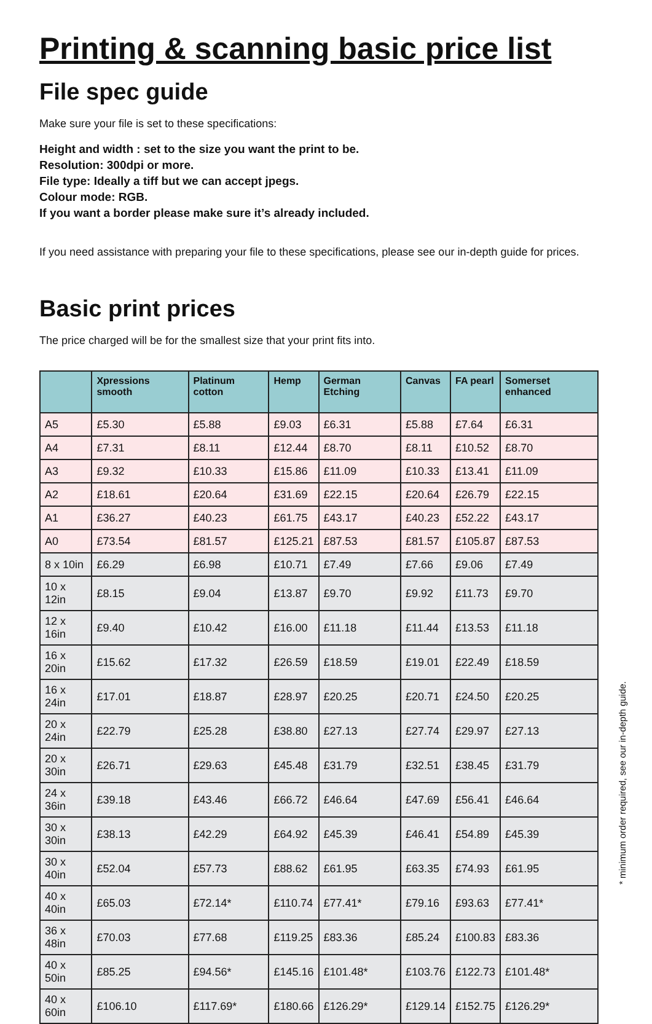Printing & scanning basic price list
File spec guide
Make sure your file is set to these specifications:
Height and width : set to the size you want the print to be.
Resolution: 300dpi or more.
File type: Ideally a tiff but we can accept jpegs.
Colour mode: RGB.
If you want a border please make sure it’s already included.
If you need assistance with preparing your file to these specifications, please see our in-depth guide for prices.
Basic print prices
The price charged will be for the smallest size that your print fits into.
| | Xpressions smooth | Platinum cotton | Hemp | German Etching | Canvas | FA pearl | Somerset enhanced |
| --- | --- | --- | --- | --- | --- | --- | --- |
| A5 | £5.30 | £5.88 | £9.03 | £6.31 | £5.88 | £7.64 | £6.31 |
| A4 | £7.31 | £8.11 | £12.44 | £8.70 | £8.11 | £10.52 | £8.70 |
| A3 | £9.32 | £10.33 | £15.86 | £11.09 | £10.33 | £13.41 | £11.09 |
| A2 | £18.61 | £20.64 | £31.69 | £22.15 | £20.64 | £26.79 | £22.15 |
| A1 | £36.27 | £40.23 | £61.75 | £43.17 | £40.23 | £52.22 | £43.17 |
| A0 | £73.54 | £81.57 | £125.21 | £87.53 | £81.57 | £105.87 | £87.53 |
| 8 x 10in | £6.29 | £6.98 | £10.71 | £7.49 | £7.66 | £9.06 | £7.49 |
| 10 x 12in | £8.15 | £9.04 | £13.87 | £9.70 | £9.92 | £11.73 | £9.70 |
| 12 x 16in | £9.40 | £10.42 | £16.00 | £11.18 | £11.44 | £13.53 | £11.18 |
| 16 x 20in | £15.62 | £17.32 | £26.59 | £18.59 | £19.01 | £22.49 | £18.59 |
| 16 x 24in | £17.01 | £18.87 | £28.97 | £20.25 | £20.71 | £24.50 | £20.25 |
| 20 x 24in | £22.79 | £25.28 | £38.80 | £27.13 | £27.74 | £29.97 | £27.13 |
| 20 x 30in | £26.71 | £29.63 | £45.48 | £31.79 | £32.51 | £38.45 | £31.79 |
| 24 x 36in | £39.18 | £43.46 | £66.72 | £46.64 | £47.69 | £56.41 | £46.64 |
| 30 x 30in | £38.13 | £42.29 | £64.92 | £45.39 | £46.41 | £54.89 | £45.39 |
| 30 x 40in | £52.04 | £57.73 | £88.62 | £61.95 | £63.35 | £74.93 | £61.95 |
| 40 x 40in | £65.03 | £72.14* | £110.74 | £77.41* | £79.16 | £93.63 | £77.41* |
| 36 x 48in | £70.03 | £77.68 | £119.25 | £83.36 | £85.24 | £100.83 | £83.36 |
| 40 x 50in | £85.25 | £94.56* | £145.16 | £101.48* | £103.76 | £122.73 | £101.48* |
| 40 x 60in | £106.10 | £117.69* | £180.66 | £126.29* | £129.14 | £152.75 | £126.29* |
* minimum order required, see our in-depth guide.